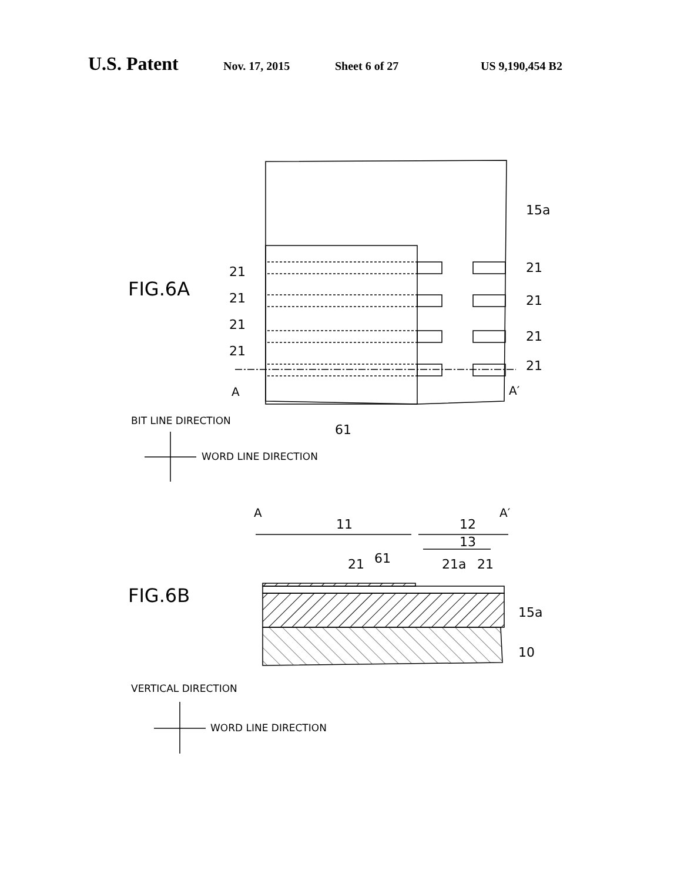U.S. Patent Nov. 17, 2015 Sheet 6 of 27 US 9,190,454 B2
FIG.6A
15a
21
21
21
21
21
21
21
21
A
A′
61
BIT LINE DIRECTION
WORD LINE DIRECTION
A
A′
11
12
13
21
61
21a
21
FIG.6B
15a
10
VERTICAL DIRECTION
WORD LINE DIRECTION